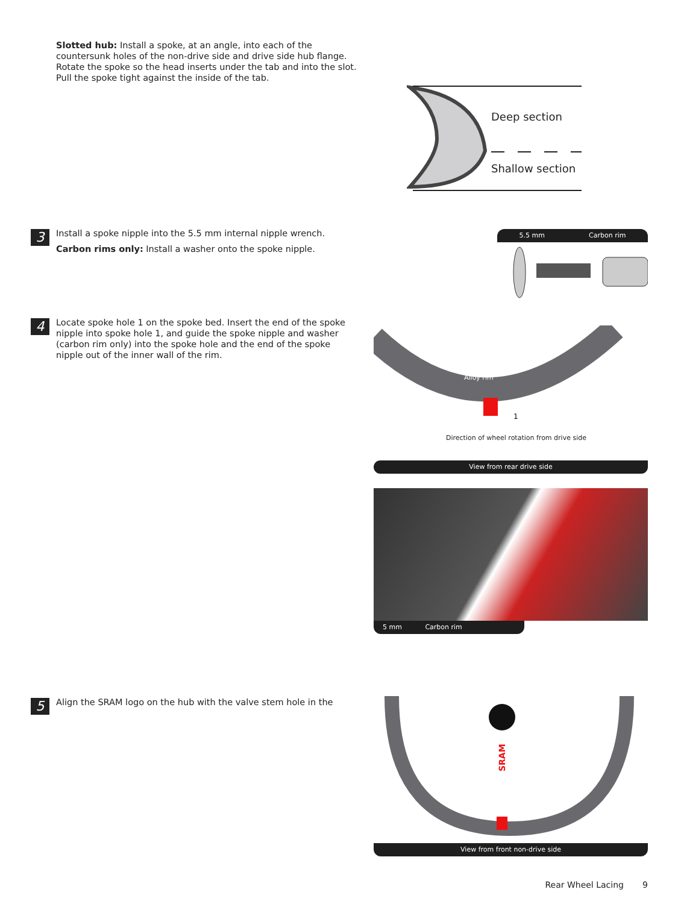Slotted hub: Install a spoke, at an angle, into each of the countersunk holes of the non-drive side and drive side hub flange. Rotate the spoke so the head inserts under the tab and into the slot. Pull the spoke tight against the inside of the tab.
Deep section
Shallow section
3
Install a spoke nipple into the 5.5 mm internal nipple wrench.
Carbon rims only: Install a washer onto the spoke nipple.
5.5 mm Carbon rim
4
Locate spoke hole 1 on the spoke bed. Insert the end of the spoke nipple into spoke hole 1, and guide the spoke nipple and washer (carbon rim only) into the spoke hole and the end of the spoke nipple out of the inner wall of the rim.
Alloy rim
Direction of wheel rotation from drive side
1
View from rear drive side
5 mm Carbon rim
5
Align the SRAM logo on the hub with the valve stem hole in the
SRAM
View from front non-drive side
Rear Wheel Lacing 9